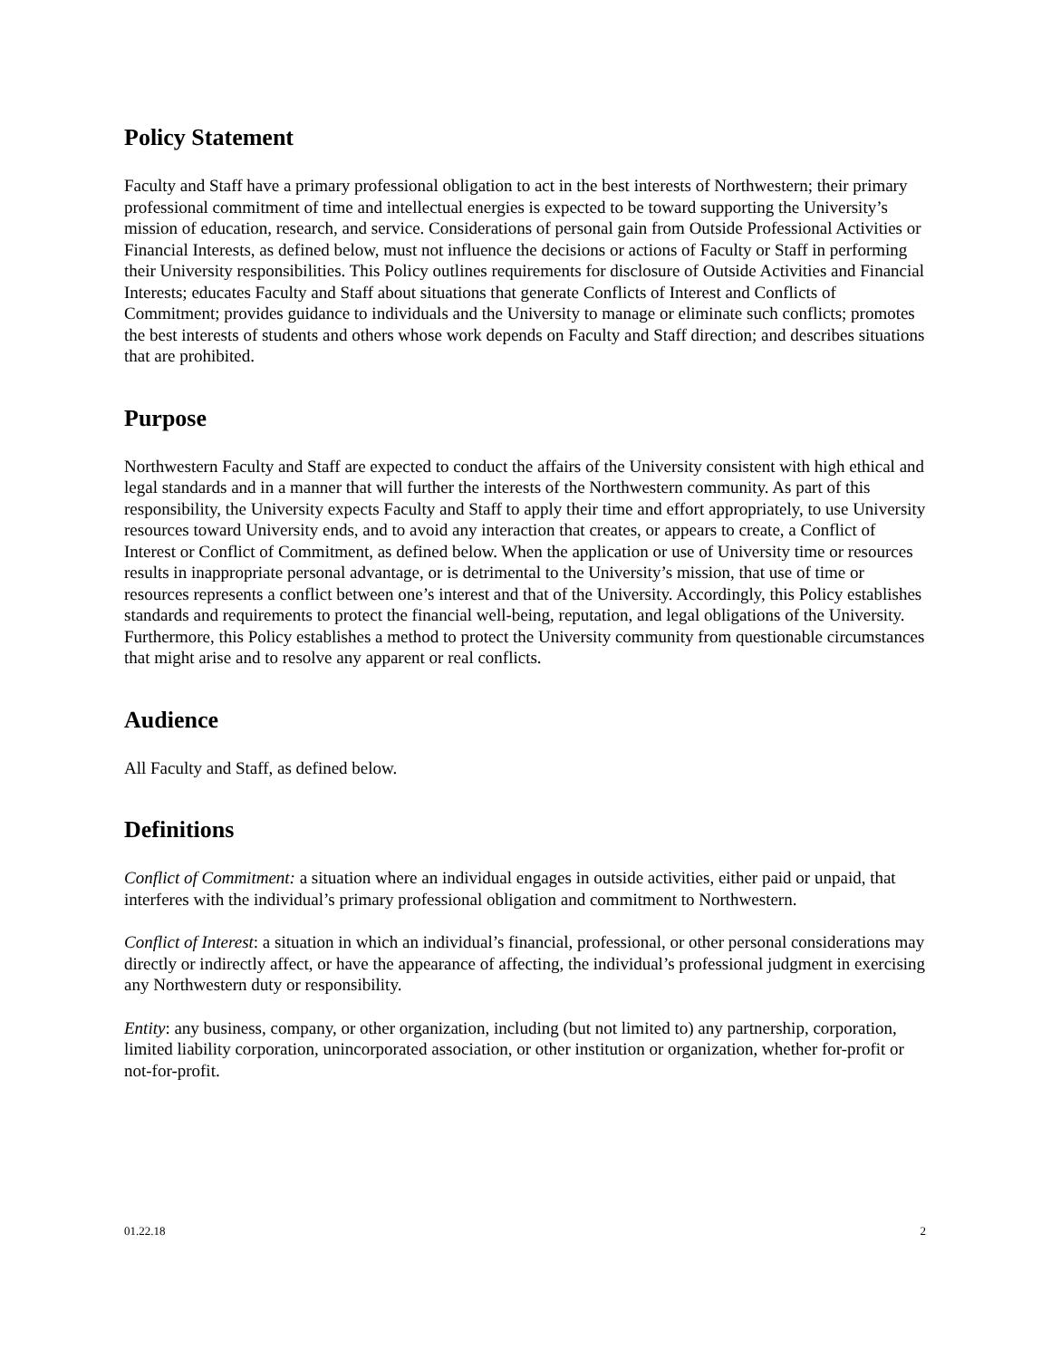Policy Statement
Faculty and Staff have a primary professional obligation to act in the best interests of Northwestern; their primary professional commitment of time and intellectual energies is expected to be toward supporting the University’s mission of education, research, and service. Considerations of personal gain from Outside Professional Activities or Financial Interests, as defined below, must not influence the decisions or actions of Faculty or Staff in performing their University responsibilities. This Policy outlines requirements for disclosure of Outside Activities and Financial Interests; educates Faculty and Staff about situations that generate Conflicts of Interest and Conflicts of Commitment; provides guidance to individuals and the University to manage or eliminate such conflicts; promotes the best interests of students and others whose work depends on Faculty and Staff direction; and describes situations that are prohibited.
Purpose
Northwestern Faculty and Staff are expected to conduct the affairs of the University consistent with high ethical and legal standards and in a manner that will further the interests of the Northwestern community. As part of this responsibility, the University expects Faculty and Staff to apply their time and effort appropriately, to use University resources toward University ends, and to avoid any interaction that creates, or appears to create, a Conflict of Interest or Conflict of Commitment, as defined below. When the application or use of University time or resources results in inappropriate personal advantage, or is detrimental to the University’s mission, that use of time or resources represents a conflict between one’s interest and that of the University. Accordingly, this Policy establishes standards and requirements to protect the financial well-being, reputation, and legal obligations of the University. Furthermore, this Policy establishes a method to protect the University community from questionable circumstances that might arise and to resolve any apparent or real conflicts.
Audience
All Faculty and Staff, as defined below.
Definitions
Conflict of Commitment: a situation where an individual engages in outside activities, either paid or unpaid, that interferes with the individual’s primary professional obligation and commitment to Northwestern.
Conflict of Interest: a situation in which an individual’s financial, professional, or other personal considerations may directly or indirectly affect, or have the appearance of affecting, the individual’s professional judgment in exercising any Northwestern duty or responsibility.
Entity: any business, company, or other organization, including (but not limited to) any partnership, corporation, limited liability corporation, unincorporated association, or other institution or organization, whether for-profit or not-for-profit.
01.22.18 2